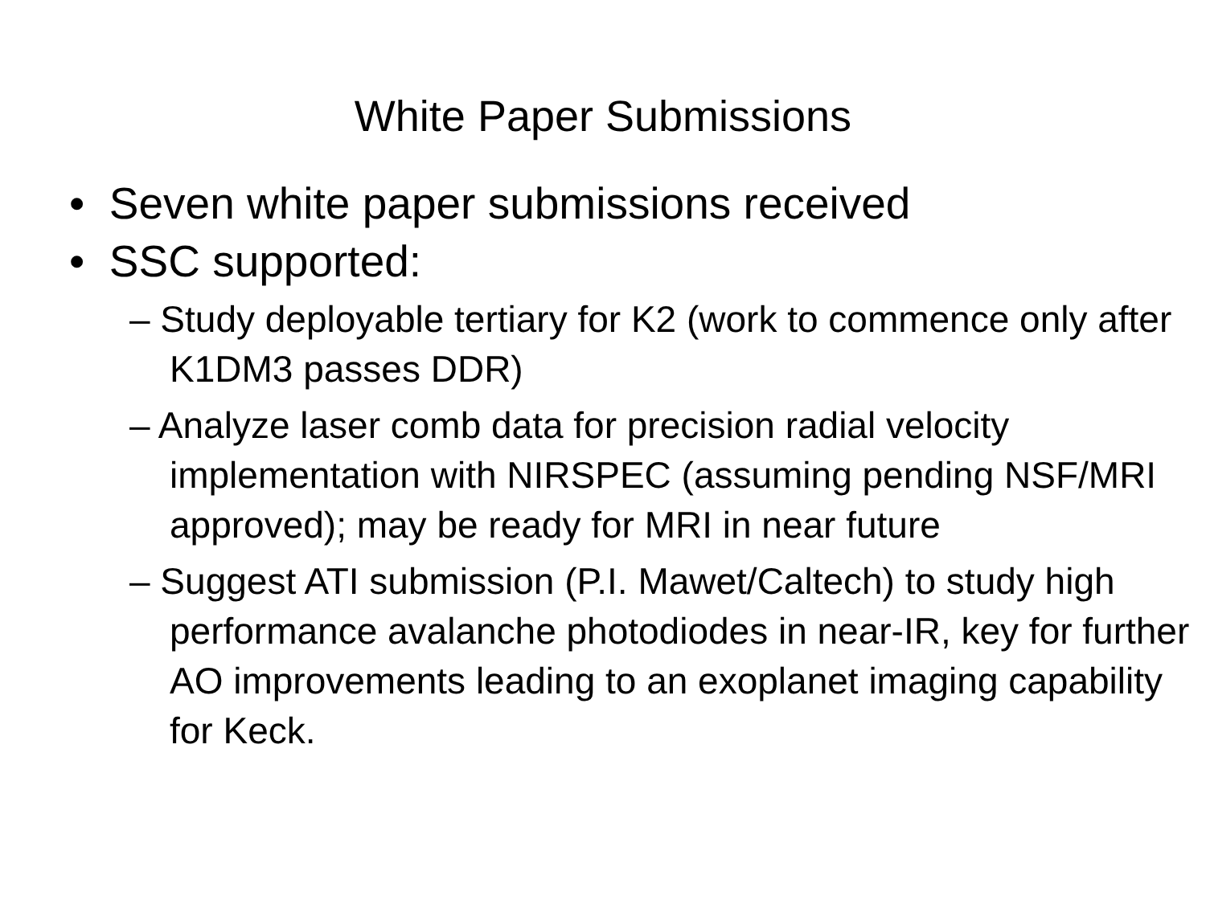White Paper Submissions
• Seven white paper submissions received
• SSC supported:
– Study deployable tertiary for K2 (work to commence only after K1DM3 passes DDR)
– Analyze laser comb data for precision radial velocity implementation with NIRSPEC (assuming pending NSF/MRI approved); may be ready for MRI in near future
– Suggest ATI submission (P.I. Mawet/Caltech) to study high performance avalanche photodiodes in near-IR, key for further AO improvements leading to an exoplanet imaging capability for Keck.